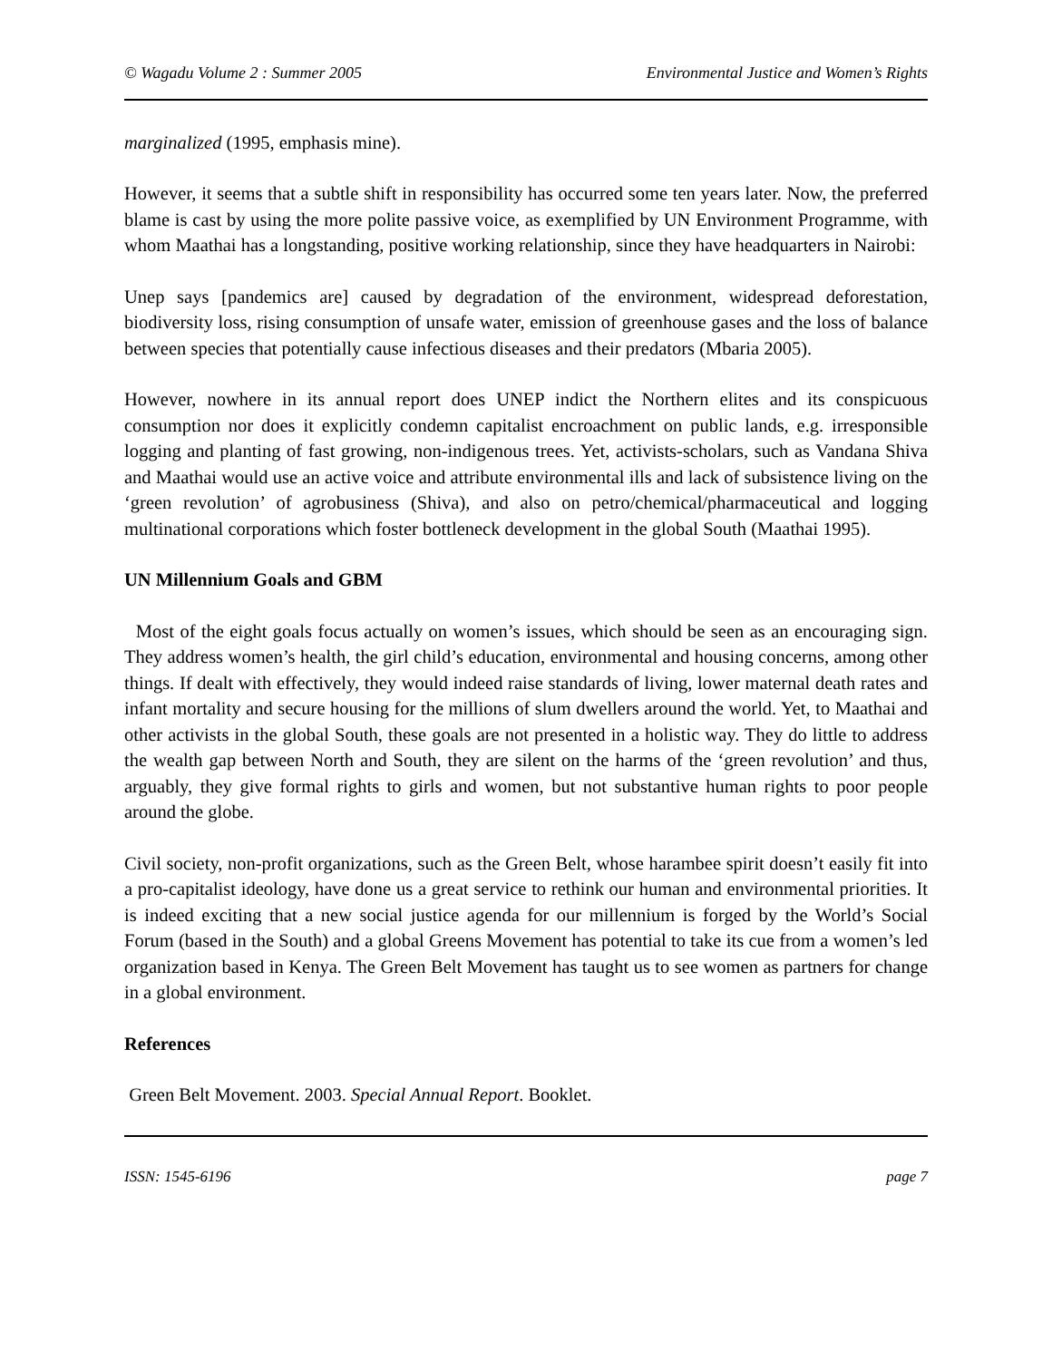© Wagadu Volume 2 : Summer 2005 Environmental Justice and Women’s Rights
marginalized (1995, emphasis mine).
However, it seems that a subtle shift in responsibility has occurred some ten years later. Now, the preferred blame is cast by using the more polite passive voice, as exemplified by UN Environment Programme, with whom Maathai has a longstanding, positive working relationship, since they have headquarters in Nairobi:
Unep says [pandemics are] caused by degradation of the environment, widespread deforestation, biodiversity loss, rising consumption of unsafe water, emission of greenhouse gases and the loss of balance between species that potentially cause infectious diseases and their predators (Mbaria 2005).
However, nowhere in its annual report does UNEP indict the Northern elites and its conspicuous consumption nor does it explicitly condemn capitalist encroachment on public lands, e.g. irresponsible logging and planting of fast growing, non-indigenous trees. Yet, activists-scholars, such as Vandana Shiva and Maathai would use an active voice and attribute environmental ills and lack of subsistence living on the ‘green revolution’ of agrobusiness (Shiva), and also on petro/chemical/pharmaceutical and logging multinational corporations which foster bottleneck development in the global South (Maathai 1995).
UN Millennium Goals and GBM
Most of the eight goals focus actually on women’s issues, which should be seen as an encouraging sign. They address women’s health, the girl child’s education, environmental and housing concerns, among other things. If dealt with effectively, they would indeed raise standards of living, lower maternal death rates and infant mortality and secure housing for the millions of slum dwellers around the world. Yet, to Maathai and other activists in the global South, these goals are not presented in a holistic way. They do little to address the wealth gap between North and South, they are silent on the harms of the ‘green revolution’ and thus, arguably, they give formal rights to girls and women, but not substantive human rights to poor people around the globe.
Civil society, non-profit organizations, such as the Green Belt, whose harambee spirit doesn’t easily fit into a pro-capitalist ideology, have done us a great service to rethink our human and environmental priorities. It is indeed exciting that a new social justice agenda for our millennium is forged by the World’s Social Forum (based in the South) and a global Greens Movement has potential to take its cue from a women’s led organization based in Kenya. The Green Belt Movement has taught us to see women as partners for change in a global environment.
References
Green Belt Movement. 2003. Special Annual Report. Booklet.
ISSN: 1545-6196 page 7